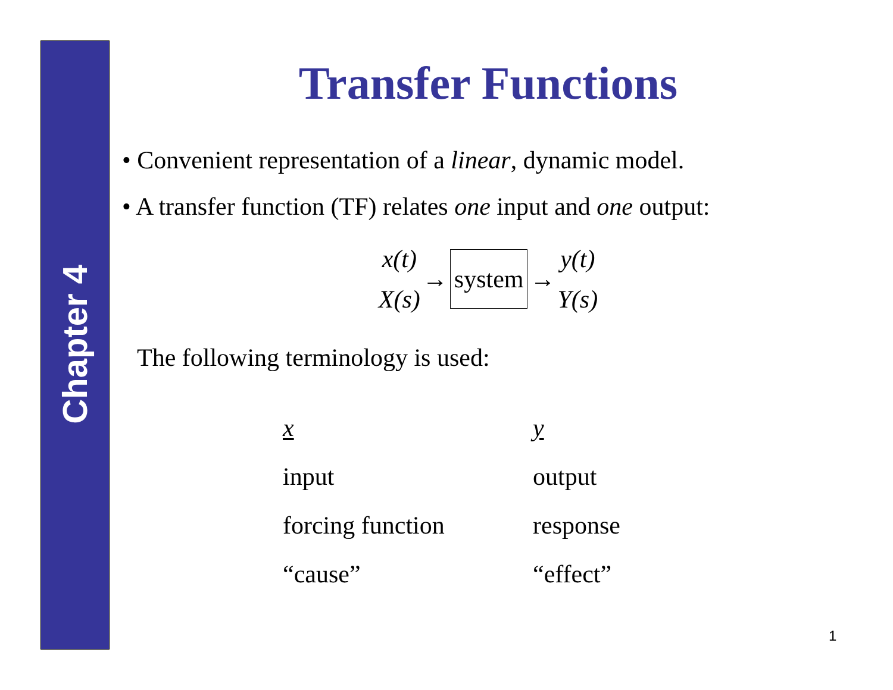Chapter 4
Transfer Functions
• Convenient representation of a linear, dynamic model.
• A transfer function (TF) relates one input and one output:
x(t)
X(s)
→ system →
y(t)
Y(s)
The following terminology is used:
| x | y |
| --- | --- |
| input | output |
| forcing function | response |
| “cause” | “effect” |
1